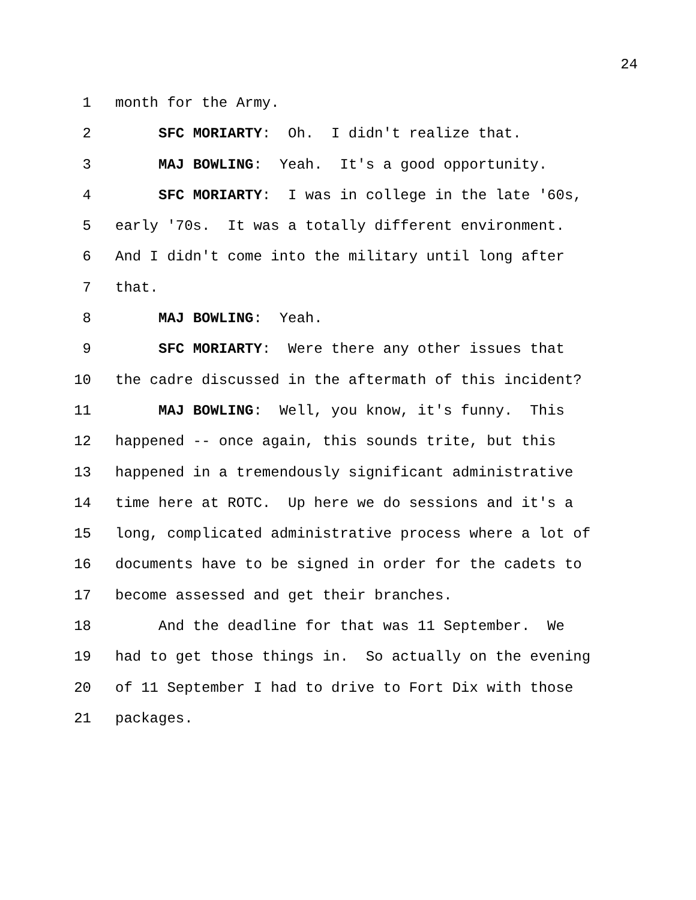24
1 month for the Army.
2 SFC MORIARTY: Oh. I didn't realize that.
3 MAJ BOWLING: Yeah. It's a good opportunity.
4 SFC MORIARTY: I was in college in the late '60s,
5 early '70s. It was a totally different environment.
6 And I didn't come into the military until long after
7 that.
8 MAJ BOWLING: Yeah.
9 SFC MORIARTY: Were there any other issues that
10 the cadre discussed in the aftermath of this incident?
11 MAJ BOWLING: Well, you know, it's funny. This
12 happened -- once again, this sounds trite, but this
13 happened in a tremendously significant administrative
14 time here at ROTC. Up here we do sessions and it's a
15 long, complicated administrative process where a lot of
16 documents have to be signed in order for the cadets to
17 become assessed and get their branches.
18 And the deadline for that was 11 September. We
19 had to get those things in. So actually on the evening
20 of 11 September I had to drive to Fort Dix with those
21 packages.